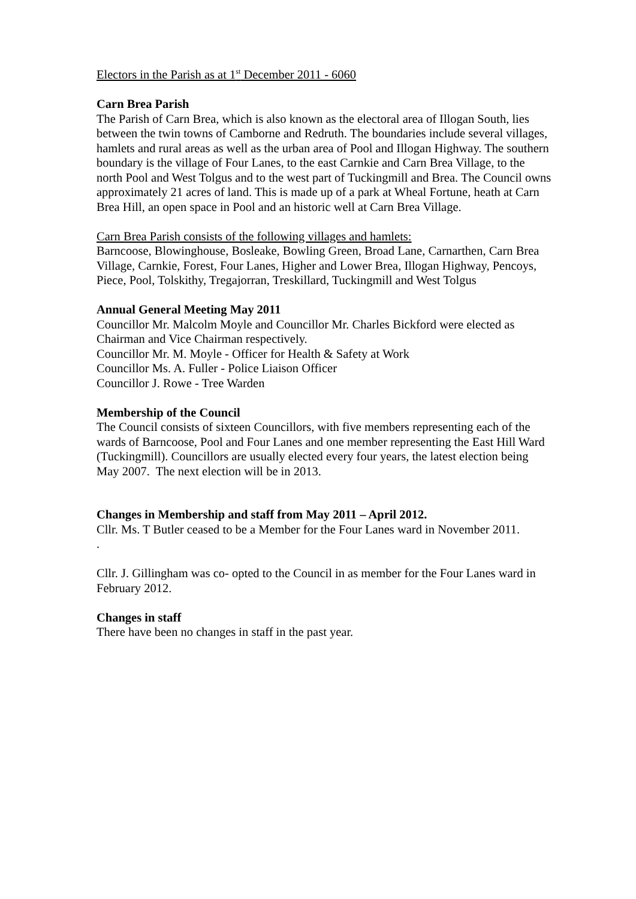Electors in the Parish as at 1<sup>st</sup> December 2011 - 6060
Carn Brea Parish
The Parish of Carn Brea, which is also known as the electoral area of Illogan South, lies between the twin towns of Camborne and Redruth. The boundaries include several villages, hamlets and rural areas as well as the urban area of Pool and Illogan Highway. The southern boundary is the village of Four Lanes, to the east Carnkie and Carn Brea Village, to the north Pool and West Tolgus and to the west part of Tuckingmill and Brea. The Council owns approximately 21 acres of land. This is made up of a park at Wheal Fortune, heath at Carn Brea Hill, an open space in Pool and an historic well at Carn Brea Village.
Carn Brea Parish consists of the following villages and hamlets:
Barncoose, Blowinghouse, Bosleake, Bowling Green, Broad Lane, Carnarthen, Carn Brea Village, Carnkie, Forest, Four Lanes, Higher and Lower Brea, Illogan Highway, Pencoys, Piece, Pool, Tolskithy, Tregajorran, Treskillard, Tuckingmill and West Tolgus
Annual General Meeting May 2011
Councillor Mr. Malcolm Moyle and Councillor Mr. Charles Bickford were elected as Chairman and Vice Chairman respectively.
Councillor Mr. M. Moyle - Officer for Health & Safety at Work
Councillor Ms. A. Fuller - Police Liaison Officer
Councillor J. Rowe - Tree Warden
Membership of the Council
The Council consists of sixteen Councillors, with five members representing each of the wards of Barncoose, Pool and Four Lanes and one member representing the East Hill Ward (Tuckingmill). Councillors are usually elected every four years, the latest election being May 2007. The next election will be in 2013.
Changes in Membership and staff from May 2011 – April 2012.
Cllr. Ms. T Butler ceased to be a Member for the Four Lanes ward in November 2011.
.
Cllr. J. Gillingham was co- opted to the Council in as member for the Four Lanes ward in February 2012.
Changes in staff
There have been no changes in staff in the past year.